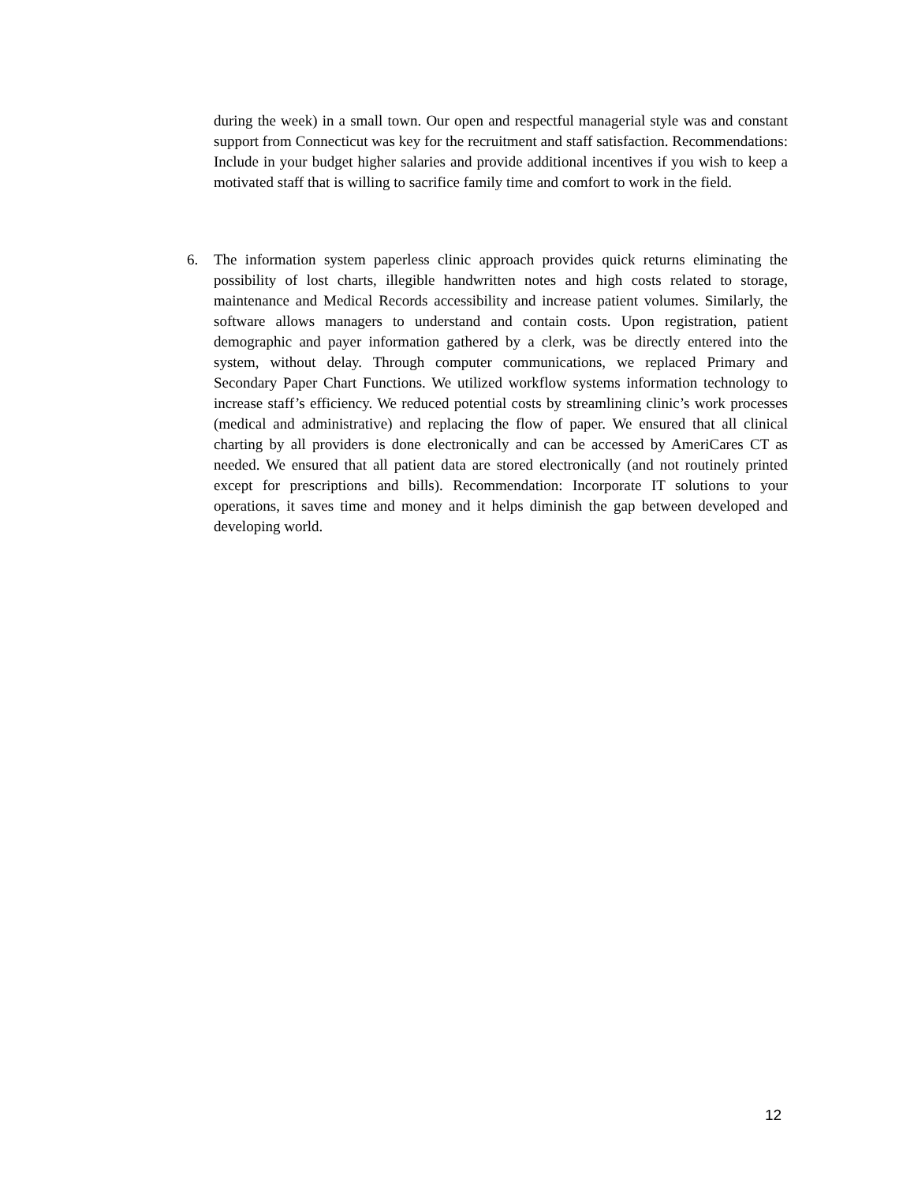during the week) in a small town. Our open and respectful managerial style was and constant support from Connecticut was key for the recruitment and staff satisfaction. Recommendations: Include in your budget higher salaries and provide additional incentives if you wish to keep a motivated staff that is willing to sacrifice family time and comfort to work in the field.
6. The information system paperless clinic approach provides quick returns eliminating the possibility of lost charts, illegible handwritten notes and high costs related to storage, maintenance and Medical Records accessibility and increase patient volumes. Similarly, the software allows managers to understand and contain costs. Upon registration, patient demographic and payer information gathered by a clerk, was be directly entered into the system, without delay. Through computer communications, we replaced Primary and Secondary Paper Chart Functions. We utilized workflow systems information technology to increase staff’s efficiency. We reduced potential costs by streamlining clinic’s work processes (medical and administrative) and replacing the flow of paper. We ensured that all clinical charting by all providers is done electronically and can be accessed by AmeriCares CT as needed. We ensured that all patient data are stored electronically (and not routinely printed except for prescriptions and bills). Recommendation: Incorporate IT solutions to your operations, it saves time and money and it helps diminish the gap between developed and developing world.
12